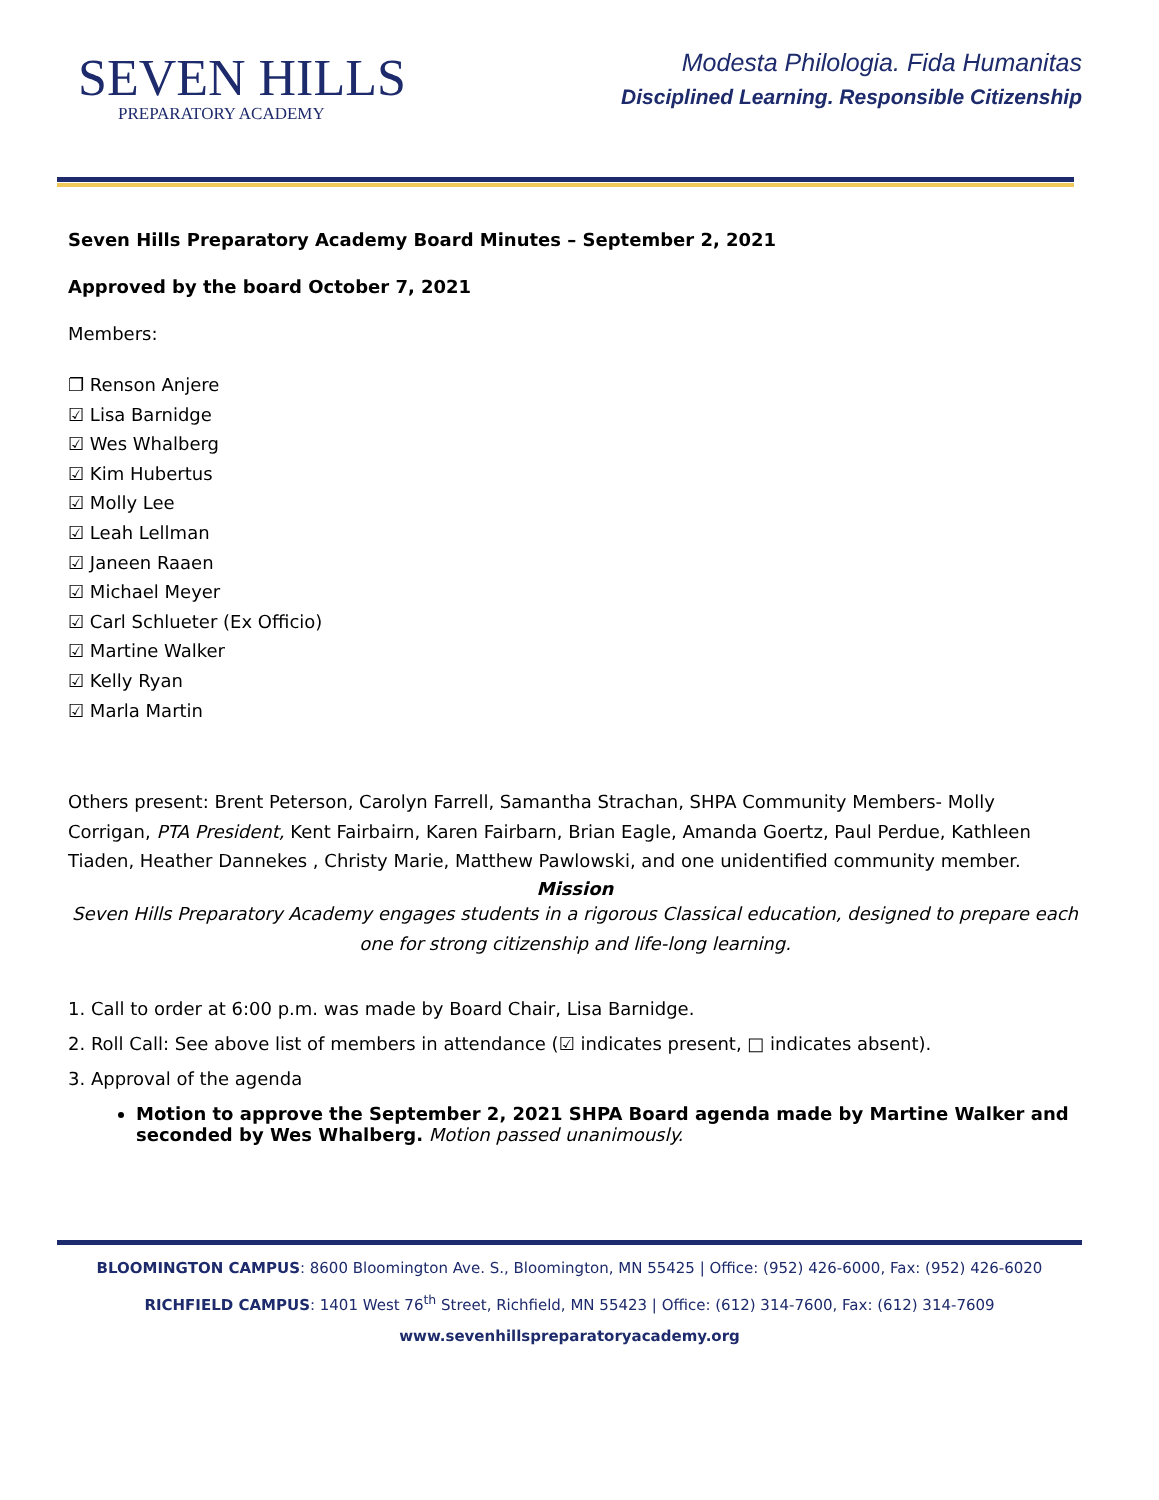SEVEN HILLS
PREPARATORY ACADEMY
Modesta Philologia. Fida Humanitas
Disciplined Learning. Responsible Citizenship
Seven Hills Preparatory Academy Board Minutes – September 2, 2021
Approved by the board October 7, 2021
Members:
❐ Renson Anjere
☑ Lisa Barnidge
☑ Wes Whalberg
☑ Kim Hubertus
☑ Molly Lee
☑ Leah Lellman
☑ Janeen Raaen
☑ Michael Meyer
☑ Carl Schlueter (Ex Officio)
☑ Martine Walker
☑ Kelly Ryan
☑ Marla Martin
Others present: Brent Peterson, Carolyn Farrell, Samantha Strachan, SHPA Community Members- Molly Corrigan, PTA President, Kent Fairbairn, Karen Fairbarn, Brian Eagle, Amanda Goertz, Paul Perdue, Kathleen Tiaden, Heather Dannekes , Christy Marie, Matthew Pawlowski, and one unidentified community member.
Mission
Seven Hills Preparatory Academy engages students in a rigorous Classical education, designed to prepare each one for strong citizenship and life-long learning.
1. Call to order at 6:00 p.m. was made by Board Chair, Lisa Barnidge.
2. Roll Call: See above list of members in attendance (☑ indicates present, □ indicates absent).
3. Approval of the agenda
Motion to approve the September 2, 2021 SHPA Board agenda made by Martine Walker and seconded by Wes Whalberg. Motion passed unanimously.
BLOOMINGTON CAMPUS: 8600 Bloomington Ave. S., Bloomington, MN 55425 | Office: (952) 426-6000, Fax: (952) 426-6020
RICHFIELD CAMPUS: 1401 West 76<sup>th</sup> Street, Richfield, MN 55423 | Office: (612) 314-7600, Fax: (612) 314-7609
www.sevenhillspreparatoryacademy.org